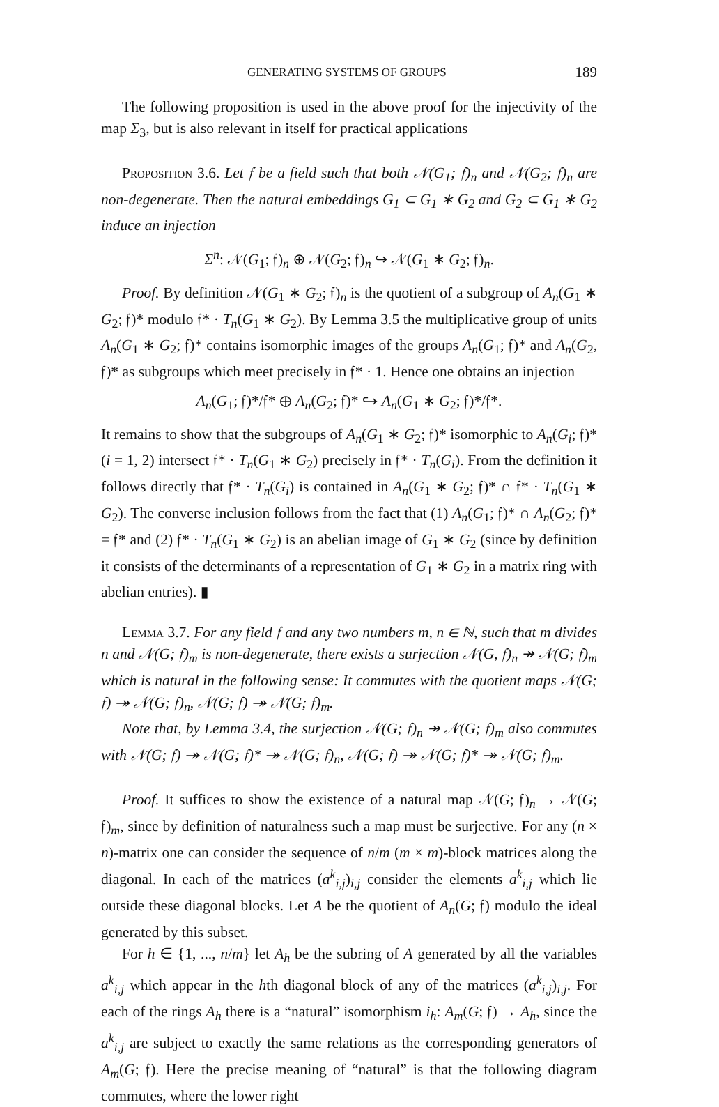GENERATING SYSTEMS OF GROUPS 189
The following proposition is used in the above proof for the injectivity of the map Σ<sub>3</sub>, but is also relevant in itself for practical applications
Proposition 3.6. Let 𝔣 be a field such that both 𝒩(G<sub>1</sub>; 𝔣)<sub>n</sub> and 𝒩(G<sub>2</sub>; 𝔣)<sub>n</sub> are non-degenerate. Then the natural embeddings G<sub>1</sub> ⊂ G<sub>1</sub> ∗ G<sub>2</sub> and G<sub>2</sub> ⊂ G<sub>1</sub> ∗ G<sub>2</sub> induce an injection
Σ<sup>n</sup>: 𝒩(G<sub>1</sub>; 𝔣)<sub>n</sub> ⊕ 𝒩(G<sub>2</sub>; 𝔣)<sub>n</sub> ↪ 𝒩(G<sub>1</sub> ∗ G<sub>2</sub>; 𝔣)<sub>n</sub>.
Proof. By definition 𝒩(G<sub>1</sub> ∗ G<sub>2</sub>; 𝔣)<sub>n</sub> is the quotient of a subgroup of A<sub>n</sub>(G<sub>1</sub> ∗ G<sub>2</sub>; 𝔣)* modulo 𝔣* · T<sub>n</sub>(G<sub>1</sub> ∗ G<sub>2</sub>). By Lemma 3.5 the multiplicative group of units A<sub>n</sub>(G<sub>1</sub> ∗ G<sub>2</sub>; 𝔣)* contains isomorphic images of the groups A<sub>n</sub>(G<sub>1</sub>; 𝔣)* and A<sub>n</sub>(G<sub>2</sub>, 𝔣)* as subgroups which meet precisely in 𝔣* · 1. Hence one obtains an injection
A<sub>n</sub>(G<sub>1</sub>; 𝔣)*/𝔣* ⊕ A<sub>n</sub>(G<sub>2</sub>; 𝔣)* ↪ A<sub>n</sub>(G<sub>1</sub> ∗ G<sub>2</sub>; 𝔣)*/𝔣*.
It remains to show that the subgroups of A<sub>n</sub>(G<sub>1</sub> ∗ G<sub>2</sub>; 𝔣)* isomorphic to A<sub>n</sub>(G<sub>i</sub>; 𝔣)* (i = 1, 2) intersect 𝔣* · T<sub>n</sub>(G<sub>1</sub> ∗ G<sub>2</sub>) precisely in 𝔣* · T<sub>n</sub>(G<sub>i</sub>). From the definition it follows directly that 𝔣* · T<sub>n</sub>(G<sub>i</sub>) is contained in A<sub>n</sub>(G<sub>1</sub> ∗ G<sub>2</sub>; 𝔣)* ∩ 𝔣* · T<sub>n</sub>(G<sub>1</sub> ∗ G<sub>2</sub>). The converse inclusion follows from the fact that (1) A<sub>n</sub>(G<sub>1</sub>; 𝔣)* ∩ A<sub>n</sub>(G<sub>2</sub>; 𝔣)* = 𝔣* and (2) 𝔣* · T<sub>n</sub>(G<sub>1</sub> ∗ G<sub>2</sub>) is an abelian image of G<sub>1</sub> ∗ G<sub>2</sub> (since by definition it consists of the determinants of a representation of G<sub>1</sub> ∗ G<sub>2</sub> in a matrix ring with abelian entries). ▮
Lemma 3.7. For any field 𝔣 and any two numbers m, n ∈ ℕ, such that m divides n and 𝒩(G; 𝔣)<sub>m</sub> is non-degenerate, there exists a surjection 𝒩(G, 𝔣)<sub>n</sub> ↠ 𝒩(G; 𝔣)<sub>m</sub> which is natural in the following sense: It commutes with the quotient maps 𝒩(G; 𝔣) ↠ 𝒩(G; 𝔣)<sub>n</sub>, 𝒩(G; 𝔣) ↠ 𝒩(G; 𝔣)<sub>m</sub>.
Note that, by Lemma 3.4, the surjection 𝒩(G; 𝔣)<sub>n</sub> ↠ 𝒩(G; 𝔣)<sub>m</sub> also commutes with 𝒩(G; 𝔣) ↠ 𝒩(G; 𝔣)* ↠ 𝒩(G; 𝔣)<sub>n</sub>, 𝒩(G; 𝔣) ↠ 𝒩(G; 𝔣)* ↠ 𝒩(G; 𝔣)<sub>m</sub>.
Proof. It suffices to show the existence of a natural map 𝒩(G; 𝔣)<sub>n</sub> → 𝒩(G; 𝔣)<sub>m</sub>, since by definition of naturalness such a map must be surjective. For any (n × n)-matrix one can consider the sequence of n/m (m × m)-block matrices along the diagonal. In each of the matrices (a<sup>k</sup><sub>i,j</sub>)<sub>i,j</sub> consider the elements a<sup>k</sup><sub>i,j</sub> which lie outside these diagonal blocks. Let A be the quotient of A<sub>n</sub>(G; 𝔣) modulo the ideal generated by this subset.
For h ∈ {1, ..., n/m} let A<sub>h</sub> be the subring of A generated by all the variables a<sup>k</sup><sub>i,j</sub> which appear in the hth diagonal block of any of the matrices (a<sup>k</sup><sub>i,j</sub>)<sub>i,j</sub>. For each of the rings A<sub>h</sub> there is a “natural” isomorphism i<sub>h</sub>: A<sub>m</sub>(G; 𝔣) → A<sub>h</sub>, since the a<sup>k</sup><sub>i,j</sub> are subject to exactly the same relations as the corresponding generators of A<sub>m</sub>(G; 𝔣). Here the precise meaning of “natural” is that the following diagram commutes, where the lower right